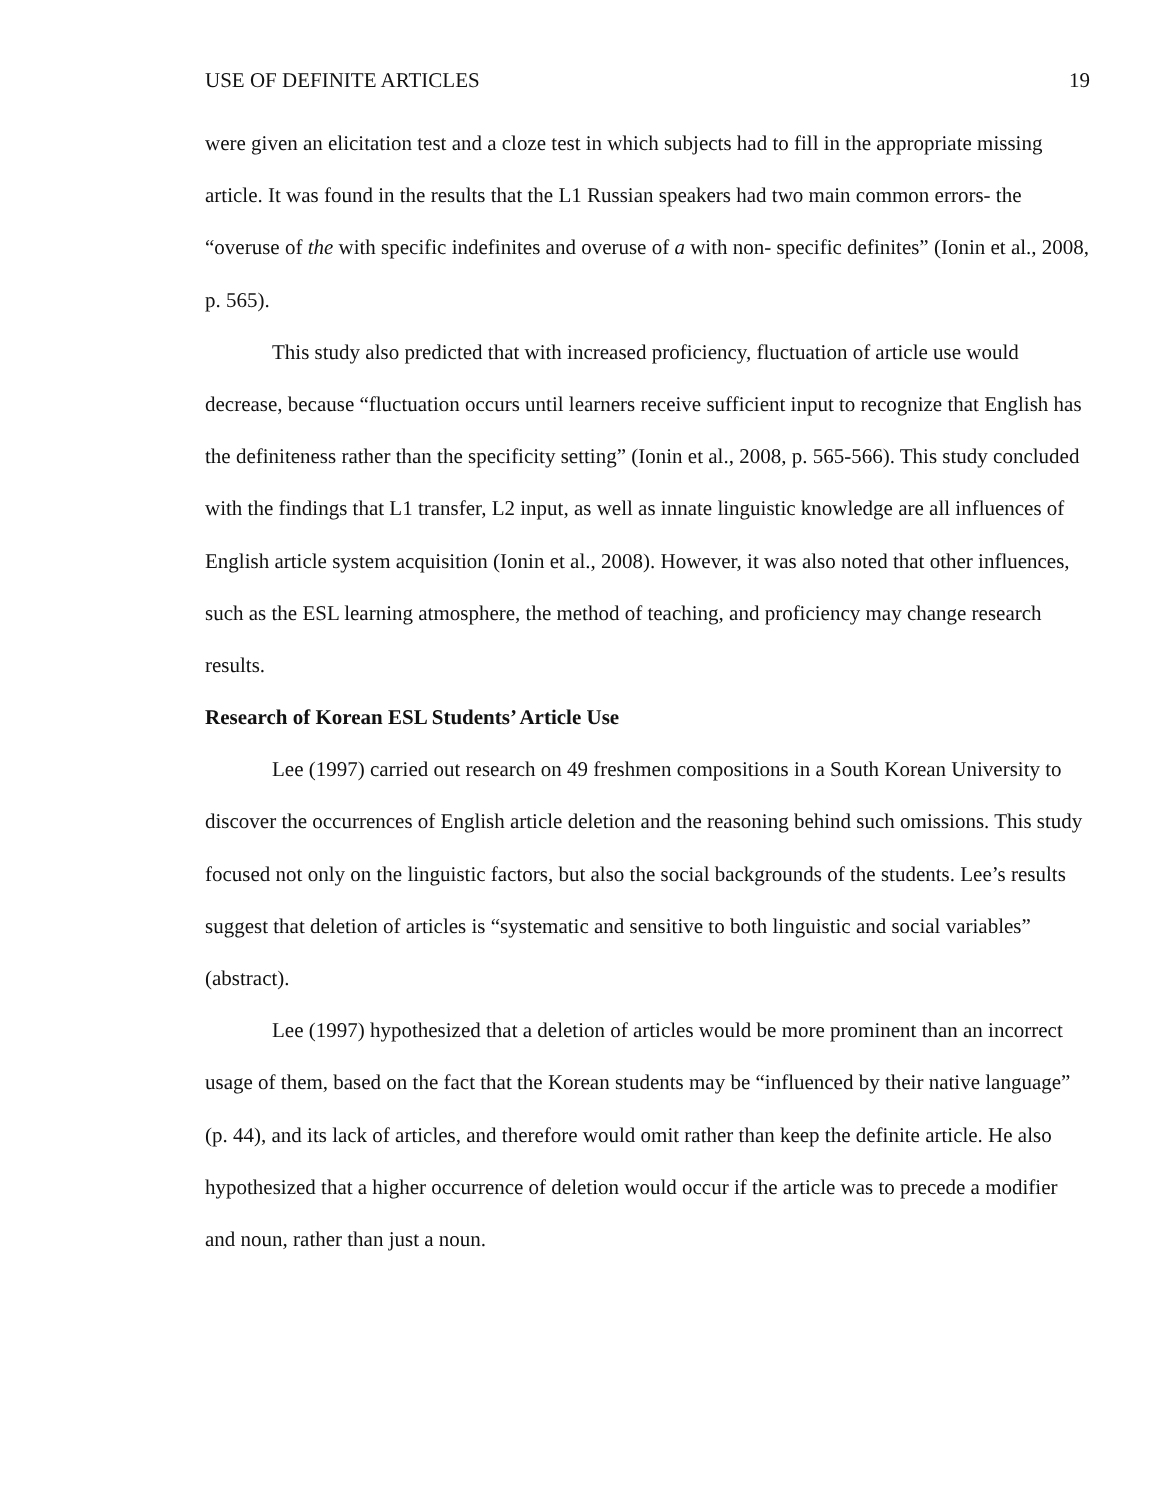USE OF DEFINITE ARTICLES 19
were given an elicitation test and a cloze test in which subjects had to fill in the appropriate missing article. It was found in the results that the L1 Russian speakers had two main common errors- the “overuse of the with specific indefinites and overuse of a with non- specific definites” (Ionin et al., 2008, p. 565).
This study also predicted that with increased proficiency, fluctuation of article use would decrease, because “fluctuation occurs until learners receive sufficient input to recognize that English has the definiteness rather than the specificity setting” (Ionin et al., 2008, p. 565-566). This study concluded with the findings that L1 transfer, L2 input, as well as innate linguistic knowledge are all influences of English article system acquisition (Ionin et al., 2008). However, it was also noted that other influences, such as the ESL learning atmosphere, the method of teaching, and proficiency may change research results.
Research of Korean ESL Students’ Article Use
Lee (1997) carried out research on 49 freshmen compositions in a South Korean University to discover the occurrences of English article deletion and the reasoning behind such omissions. This study focused not only on the linguistic factors, but also the social backgrounds of the students. Lee’s results suggest that deletion of articles is “systematic and sensitive to both linguistic and social variables” (abstract).
Lee (1997) hypothesized that a deletion of articles would be more prominent than an incorrect usage of them, based on the fact that the Korean students may be “influenced by their native language” (p. 44), and its lack of articles, and therefore would omit rather than keep the definite article. He also hypothesized that a higher occurrence of deletion would occur if the article was to precede a modifier and noun, rather than just a noun.